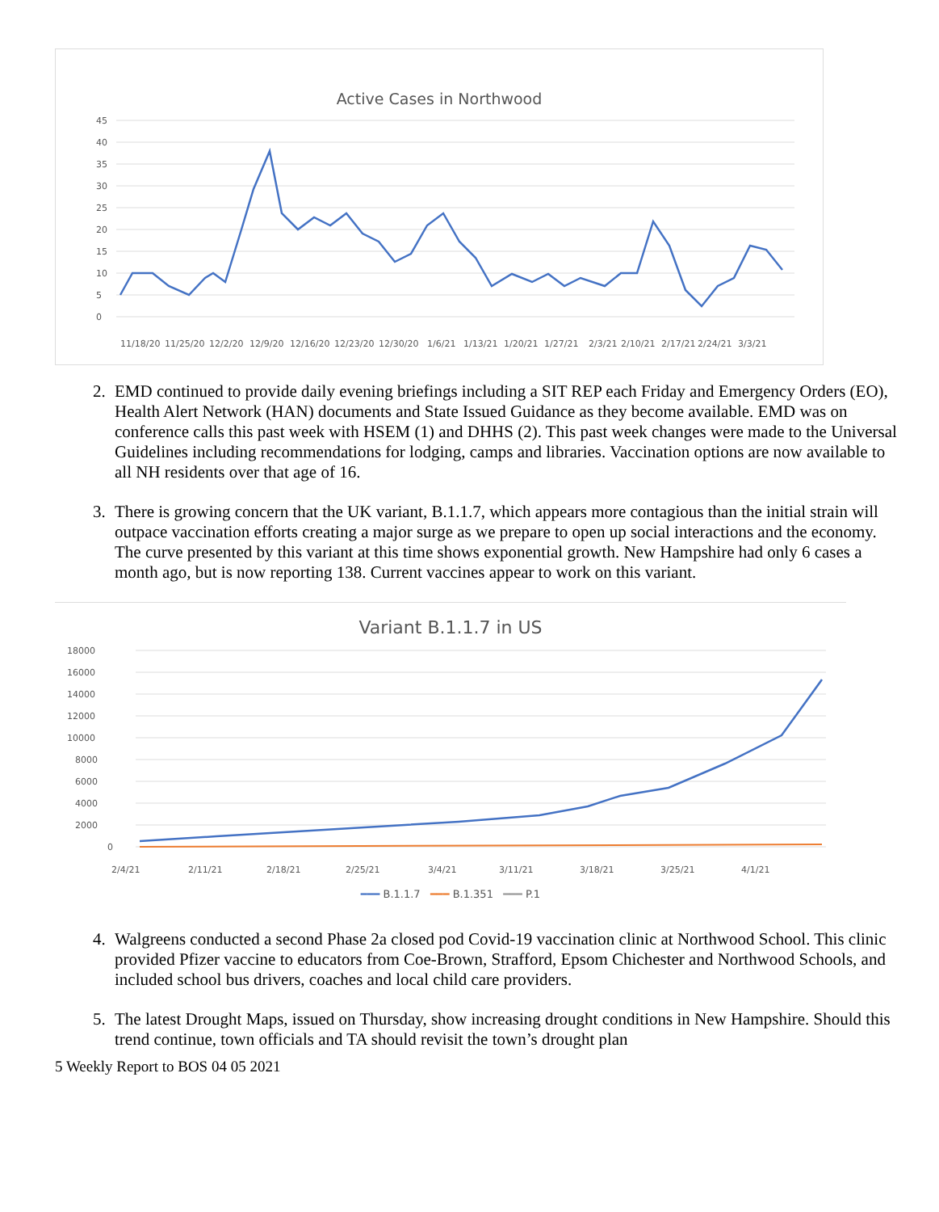Active Cases in Northwood
45
40
35
30
25
20
15
10
5
0
11/18/20
11/25/20
12/2/20
12/9/20
12/16/20
12/23/20
12/30/20
1/6/21
1/13/21
1/20/21
1/27/21
2/3/21
2/10/21
2/17/21
2/24/21
3/3/21
2. EMD continued to provide daily evening briefings including a SIT REP each Friday and Emergency Orders (EO), Health Alert Network (HAN) documents and State Issued Guidance as they become available. EMD was on conference calls this past week with HSEM (1) and DHHS (2). This past week changes were made to the Universal Guidelines including recommendations for lodging, camps and libraries. Vaccination options are now available to all NH residents over that age of 16.
3. There is growing concern that the UK variant, B.1.1.7, which appears more contagious than the initial strain will outpace vaccination efforts creating a major surge as we prepare to open up social interactions and the economy. The curve presented by this variant at this time shows exponential growth. New Hampshire had only 6 cases a month ago, but is now reporting 138. Current vaccines appear to work on this variant.
Variant B.1.1.7 in US
18000
16000
14000
12000
10000
8000
6000
4000
2000
0
2/4/21
2/11/21
2/18/21
2/25/21
3/4/21
3/11/21
3/18/21
3/25/21
4/1/21
━━━ B.1.1.7 ━━━ B.1.351 ━━━ P.1
4. Walgreens conducted a second Phase 2a closed pod Covid-19 vaccination clinic at Northwood School. This clinic provided Pfizer vaccine to educators from Coe-Brown, Strafford, Epsom Chichester and Northwood Schools, and included school bus drivers, coaches and local child care providers.
5. The latest Drought Maps, issued on Thursday, show increasing drought conditions in New Hampshire. Should this trend continue, town officials and TA should revisit the town’s drought plan
5 Weekly Report to BOS 04 05 2021